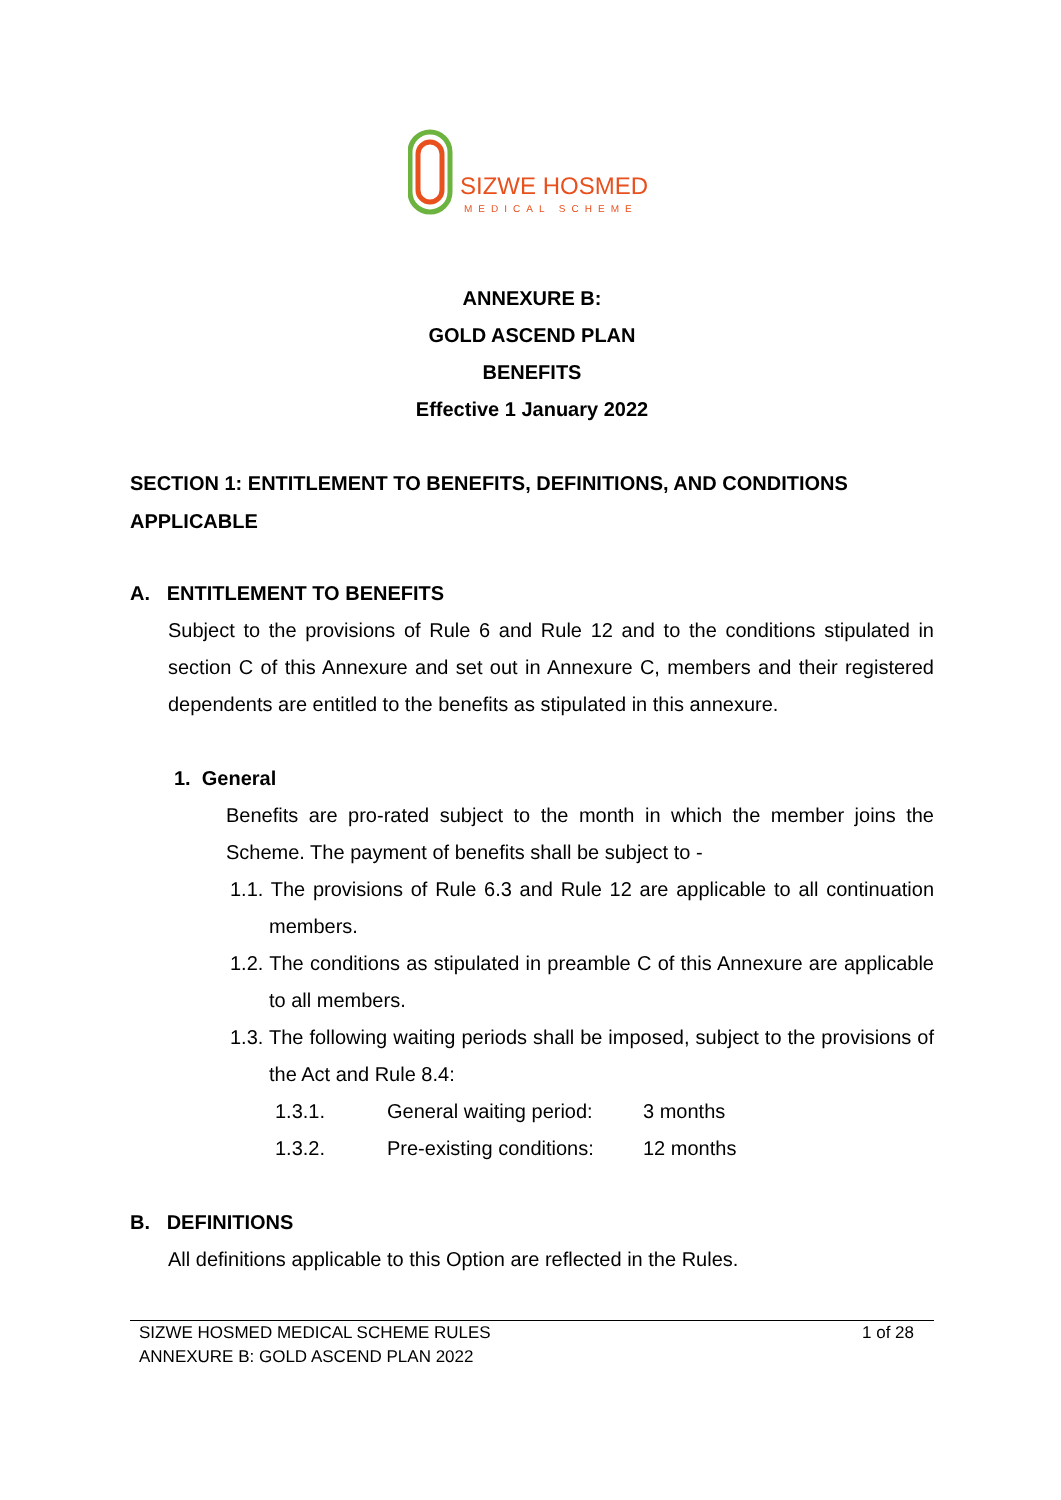SIZWE HOSMED
MEDICAL SCHEME
ANNEXURE B:
GOLD ASCEND PLAN
BENEFITS
Effective 1 January 2022
SECTION 1: ENTITLEMENT TO BENEFITS, DEFINITIONS, AND CONDITIONS APPLICABLE
A. ENTITLEMENT TO BENEFITS
Subject to the provisions of Rule 6 and Rule 12 and to the conditions stipulated in section C of this Annexure and set out in Annexure C, members and their registered dependents are entitled to the benefits as stipulated in this annexure.
1. General
Benefits are pro-rated subject to the month in which the member joins the Scheme. The payment of benefits shall be subject to -
1.1. The provisions of Rule 6.3 and Rule 12 are applicable to all continuation members.
1.2. The conditions as stipulated in preamble C of this Annexure are applicable to all members.
1.3. The following waiting periods shall be imposed, subject to the provisions of the Act and Rule 8.4:
1.3.1. General waiting period: 3 months
1.3.2. Pre-existing conditions: 12 months
B. DEFINITIONS
All definitions applicable to this Option are reflected in the Rules.
SIZWE HOSMED MEDICAL SCHEME RULES
ANNEXURE B: GOLD ASCEND PLAN 2022
1 of 28